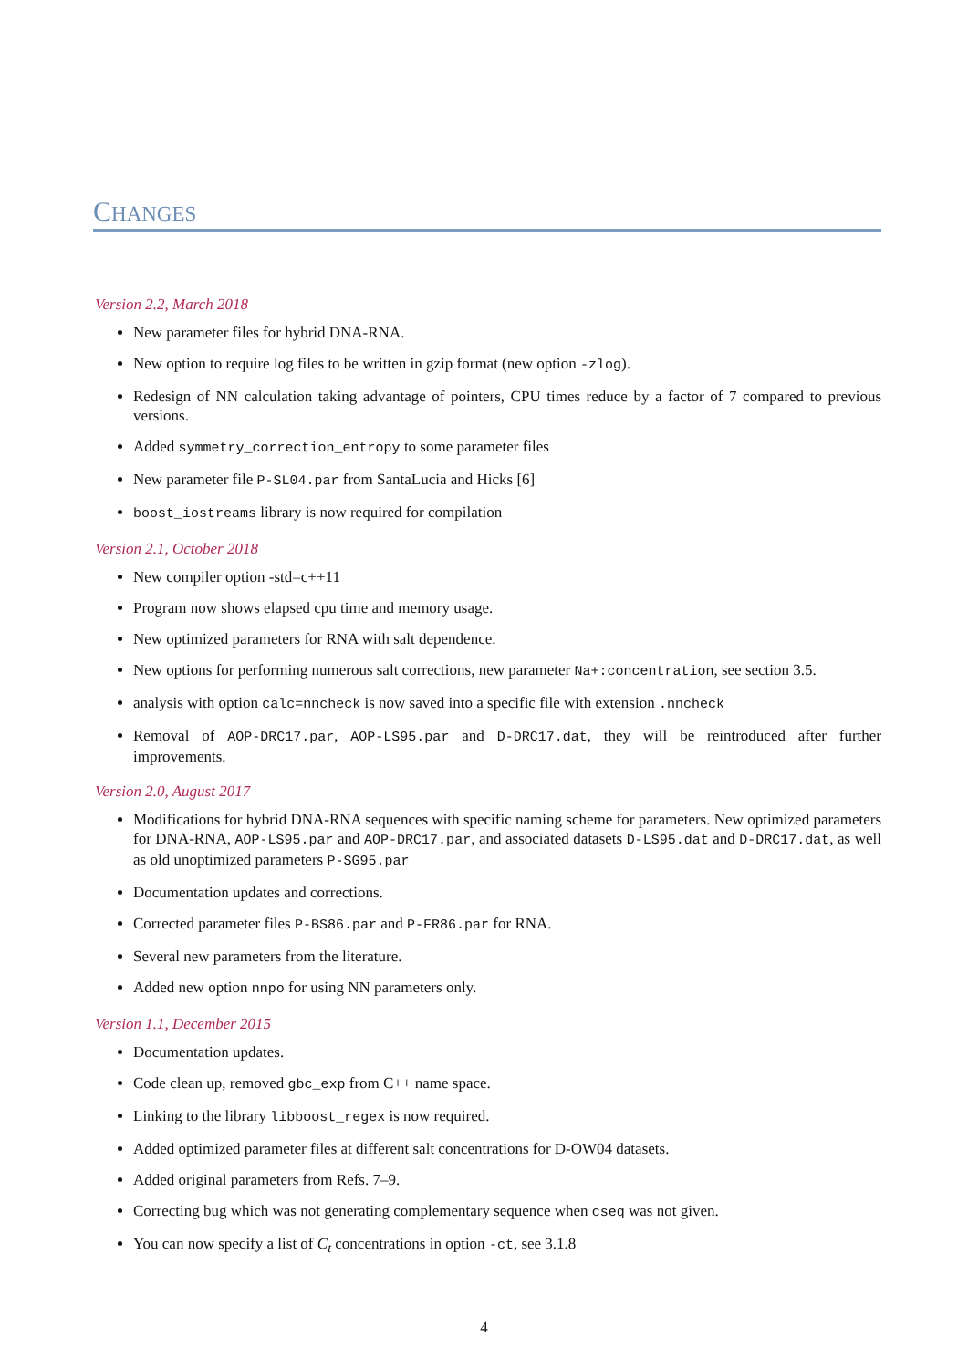CHANGES
Version 2.2, March 2018
New parameter files for hybrid DNA-RNA.
New option to require log files to be written in gzip format (new option -zlog).
Redesign of NN calculation taking advantage of pointers, CPU times reduce by a factor of 7 compared to previous versions.
Added symmetry_correction_entropy to some parameter files
New parameter file P-SL04.par from SantaLucia and Hicks [6]
boost_iostreams library is now required for compilation
Version 2.1, October 2018
New compiler option -std=c++11
Program now shows elapsed cpu time and memory usage.
New optimized parameters for RNA with salt dependence.
New options for performing numerous salt corrections, new parameter Na+:concentration, see section 3.5.
analysis with option calc=nncheck is now saved into a specific file with extension .nncheck
Removal of AOP-DRC17.par, AOP-LS95.par and D-DRC17.dat, they will be reintroduced after further improvements.
Version 2.0, August 2017
Modifications for hybrid DNA-RNA sequences with specific naming scheme for parameters. New optimized parameters for DNA-RNA, AOP-LS95.par and AOP-DRC17.par, and associated datasets D-LS95.dat and D-DRC17.dat, as well as old unoptimized parameters P-SG95.par
Documentation updates and corrections.
Corrected parameter files P-BS86.par and P-FR86.par for RNA.
Several new parameters from the literature.
Added new option nnpo for using NN parameters only.
Version 1.1, December 2015
Documentation updates.
Code clean up, removed gbc_exp from C++ name space.
Linking to the library libboost_regex is now required.
Added optimized parameter files at different salt concentrations for D-OW04 datasets.
Added original parameters from Refs. 7–9.
Correcting bug which was not generating complementary sequence when cseq was not given.
You can now specify a list of C<sub>t</sub> concentrations in option -ct, see 3.1.8
4